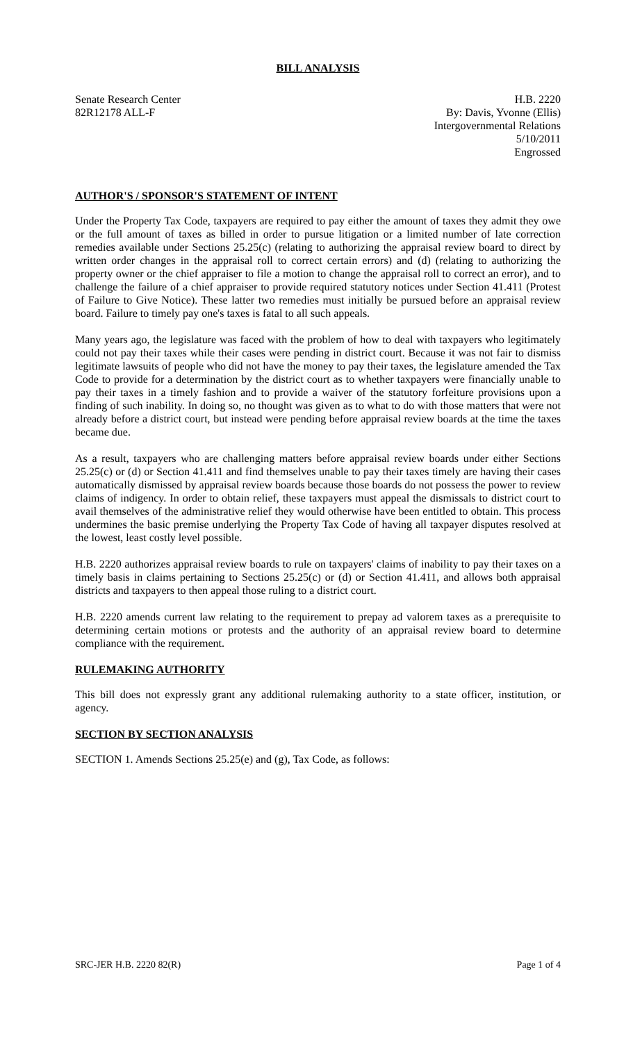BILL ANALYSIS
Senate Research Center
82R12178 ALL-F
H.B. 2220
By: Davis, Yvonne (Ellis)
Intergovernmental Relations
5/10/2011
Engrossed
AUTHOR'S / SPONSOR'S STATEMENT OF INTENT
Under the Property Tax Code, taxpayers are required to pay either the amount of taxes they admit they owe or the full amount of taxes as billed in order to pursue litigation or a limited number of late correction remedies available under Sections 25.25(c) (relating to authorizing the appraisal review board to direct by written order changes in the appraisal roll to correct certain errors) and (d) (relating to authorizing the property owner or the chief appraiser to file a motion to change the appraisal roll to correct an error), and to challenge the failure of a chief appraiser to provide required statutory notices under Section 41.411 (Protest of Failure to Give Notice). These latter two remedies must initially be pursued before an appraisal review board. Failure to timely pay one's taxes is fatal to all such appeals.
Many years ago, the legislature was faced with the problem of how to deal with taxpayers who legitimately could not pay their taxes while their cases were pending in district court. Because it was not fair to dismiss legitimate lawsuits of people who did not have the money to pay their taxes, the legislature amended the Tax Code to provide for a determination by the district court as to whether taxpayers were financially unable to pay their taxes in a timely fashion and to provide a waiver of the statutory forfeiture provisions upon a finding of such inability. In doing so, no thought was given as to what to do with those matters that were not already before a district court, but instead were pending before appraisal review boards at the time the taxes became due.
As a result, taxpayers who are challenging matters before appraisal review boards under either Sections 25.25(c) or (d) or Section 41.411 and find themselves unable to pay their taxes timely are having their cases automatically dismissed by appraisal review boards because those boards do not possess the power to review claims of indigency. In order to obtain relief, these taxpayers must appeal the dismissals to district court to avail themselves of the administrative relief they would otherwise have been entitled to obtain. This process undermines the basic premise underlying the Property Tax Code of having all taxpayer disputes resolved at the lowest, least costly level possible.
H.B. 2220 authorizes appraisal review boards to rule on taxpayers' claims of inability to pay their taxes on a timely basis in claims pertaining to Sections 25.25(c) or (d) or Section 41.411, and allows both appraisal districts and taxpayers to then appeal those ruling to a district court.
H.B. 2220 amends current law relating to the requirement to prepay ad valorem taxes as a prerequisite to determining certain motions or protests and the authority of an appraisal review board to determine compliance with the requirement.
RULEMAKING AUTHORITY
This bill does not expressly grant any additional rulemaking authority to a state officer, institution, or agency.
SECTION BY SECTION ANALYSIS
SECTION 1. Amends Sections 25.25(e) and (g), Tax Code, as follows:
SRC-JER H.B. 2220 82(R) Page 1 of 4